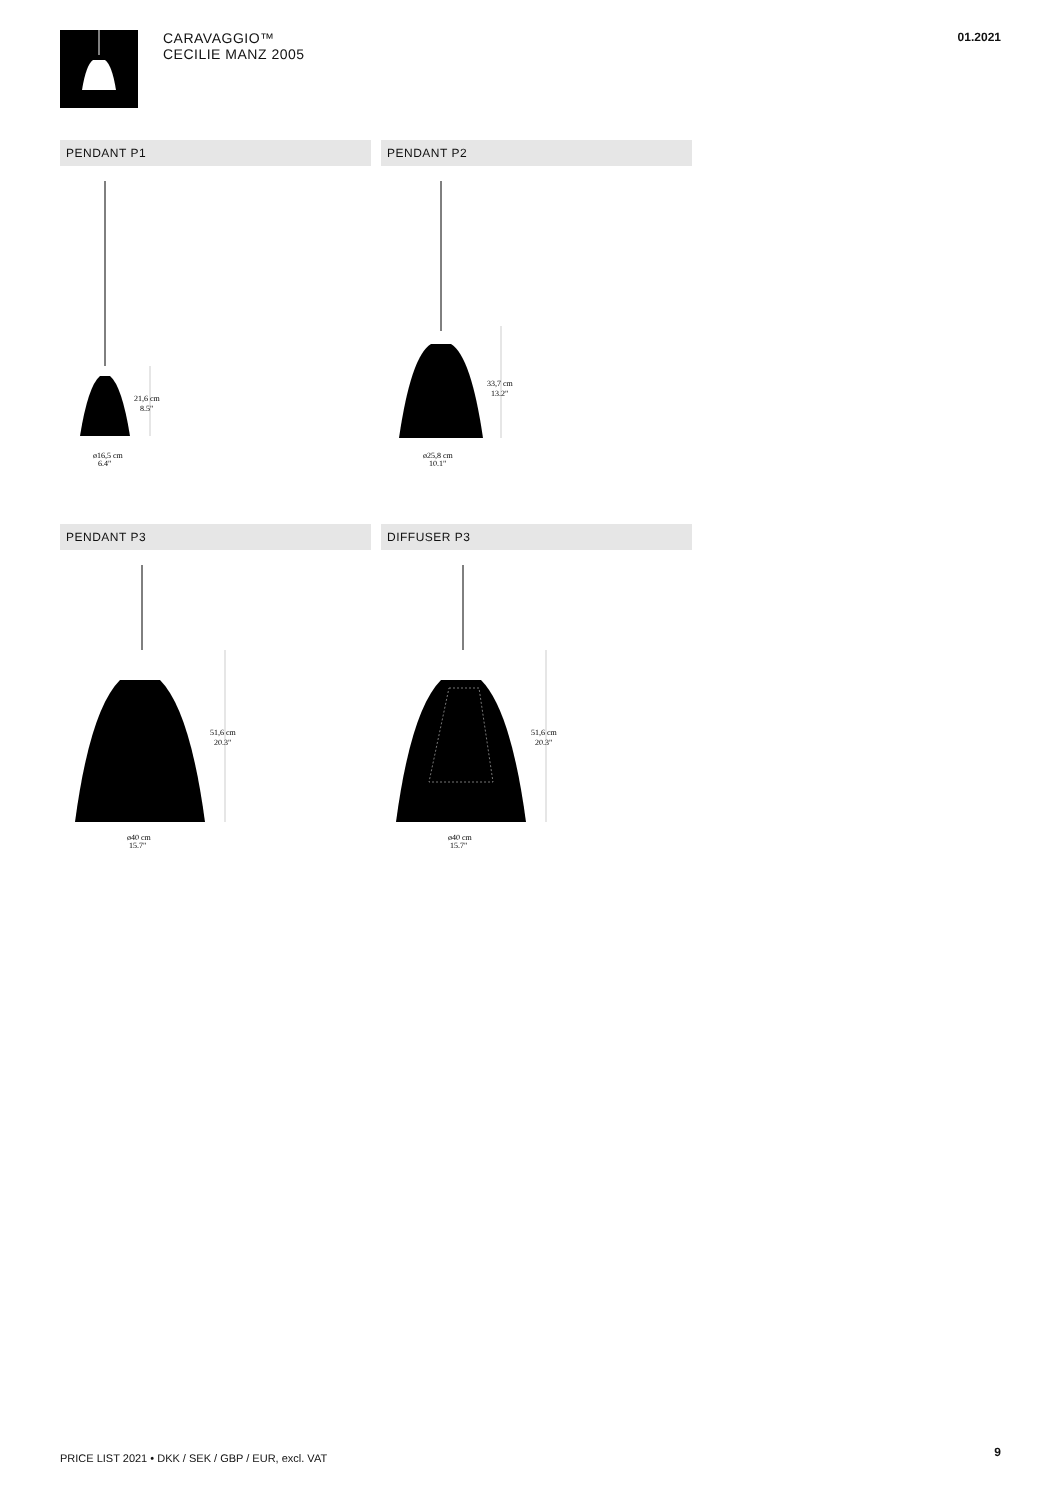CARAVAGGIO™
CECILIE MANZ 2005
01.2021
PENDANT P1
21,6 cm
8.5"
ø16,5 cm
6.4"
PENDANT P2
33,7 cm
13.2"
ø25,8 cm
10.1"
PENDANT P3
51,6 cm
20.3"
ø40 cm
15.7"
DIFFUSER P3
51,6 cm
20.3"
ø40 cm
15.7"
PRICE LIST 2021 • DKK / SEK / GBP / EUR, excl. VAT
9